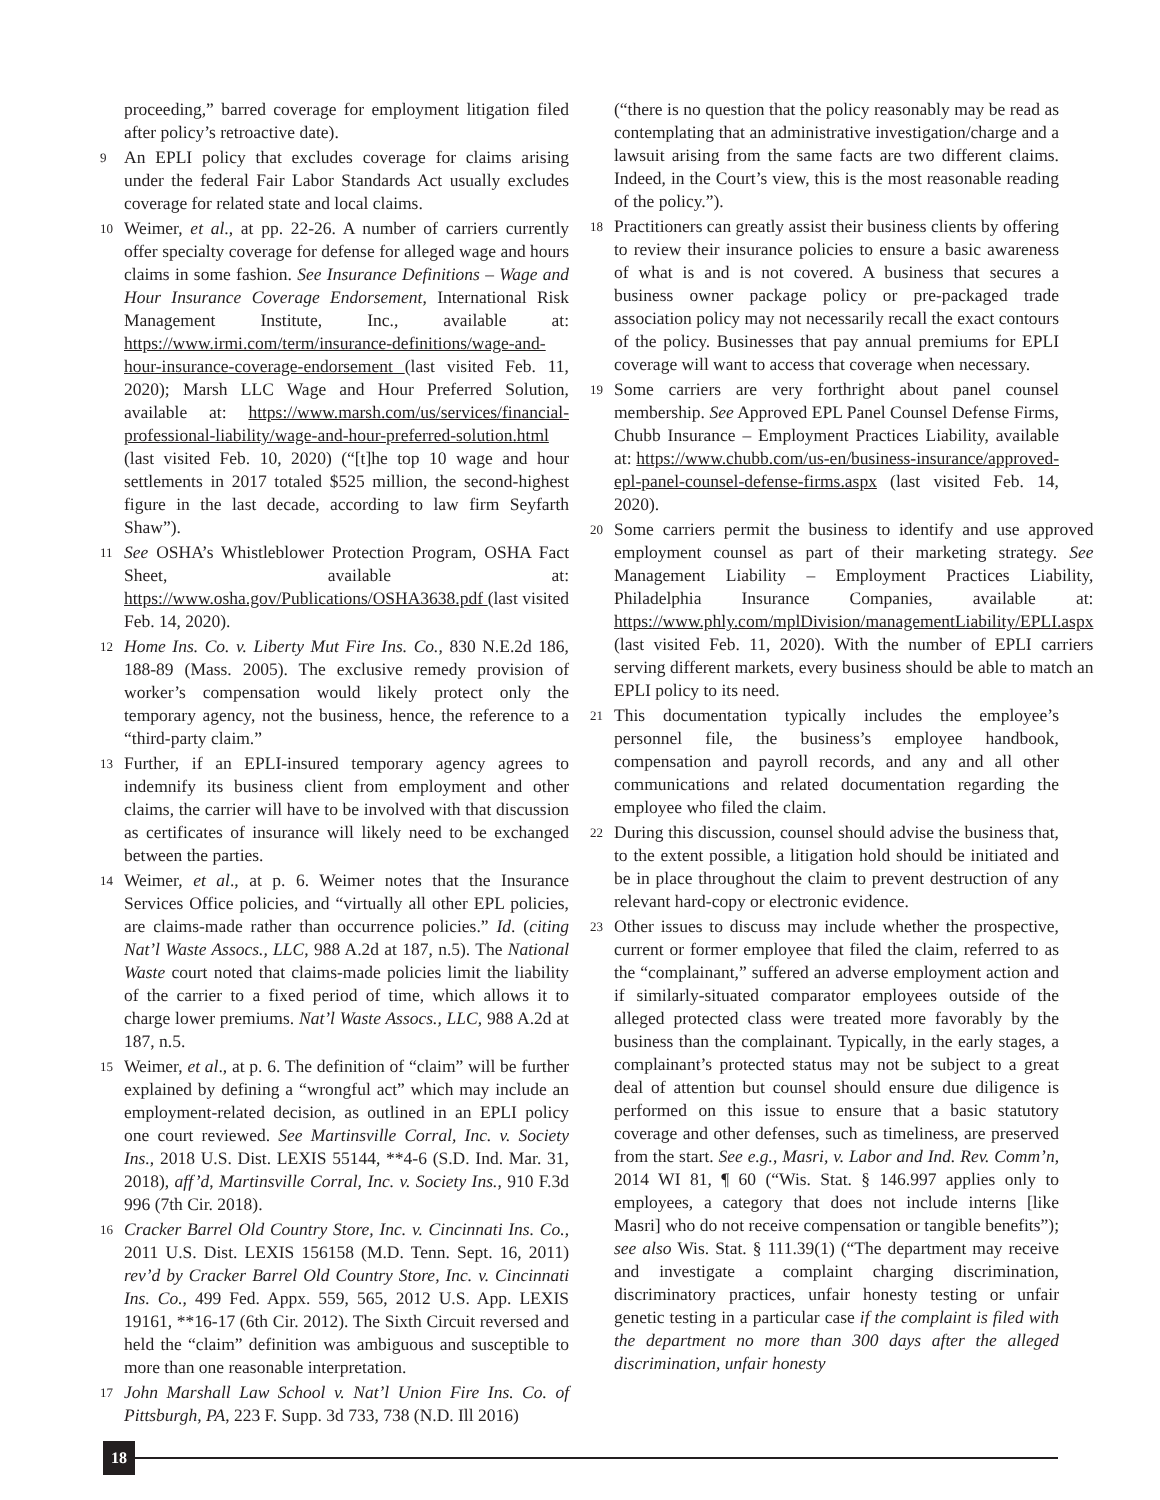proceeding,” barred coverage for employment litigation filed after policy’s retroactive date).
9
An EPLI policy that excludes coverage for claims arising under the federal Fair Labor Standards Act usually excludes coverage for related state and local claims.
10
Weimer, et al., at pp. 22-26. A number of carriers currently offer specialty coverage for defense for alleged wage and hours claims in some fashion. See Insurance Definitions – Wage and Hour Insurance Coverage Endorsement, International Risk Management Institute, Inc., available at: https://www.irmi.com/term/insurance-definitions/wage-and-hour-insurance-coverage-endorsement (last visited Feb. 11, 2020); Marsh LLC Wage and Hour Preferred Solution, available at: https://www.marsh.com/us/services/financial-professional-liability/wage-and-hour-preferred-solution.html (last visited Feb. 10, 2020) (“[t]he top 10 wage and hour settlements in 2017 totaled $525 million, the second-highest figure in the last decade, according to law firm Seyfarth Shaw”).
11
See OSHA’s Whistleblower Protection Program, OSHA Fact Sheet, available at: https://www.osha.gov/Publications/OSHA3638.pdf (last visited Feb. 14, 2020).
12
Home Ins. Co. v. Liberty Mut Fire Ins. Co., 830 N.E.2d 186, 188-89 (Mass. 2005). The exclusive remedy provision of worker’s compensation would likely protect only the temporary agency, not the business, hence, the reference to a “third-party claim.”
13
Further, if an EPLI-insured temporary agency agrees to indemnify its business client from employment and other claims, the carrier will have to be involved with that discussion as certificates of insurance will likely need to be exchanged between the parties.
14
Weimer, et al., at p. 6. Weimer notes that the Insurance Services Office policies, and “virtually all other EPL policies, are claims-made rather than occurrence policies.” Id. (citing Nat’l Waste Assocs., LLC, 988 A.2d at 187, n.5). The National Waste court noted that claims-made policies limit the liability of the carrier to a fixed period of time, which allows it to charge lower premiums. Nat’l Waste Assocs., LLC, 988 A.2d at 187, n.5.
15
Weimer, et al., at p. 6. The definition of “claim” will be further explained by defining a “wrongful act” which may include an employment-related decision, as outlined in an EPLI policy one court reviewed. See Martinsville Corral, Inc. v. Society Ins., 2018 U.S. Dist. LEXIS 55144, **4-6 (S.D. Ind. Mar. 31, 2018), aff’d, Martinsville Corral, Inc. v. Society Ins., 910 F.3d 996 (7th Cir. 2018).
16
Cracker Barrel Old Country Store, Inc. v. Cincinnati Ins. Co., 2011 U.S. Dist. LEXIS 156158 (M.D. Tenn. Sept. 16, 2011) rev’d by Cracker Barrel Old Country Store, Inc. v. Cincinnati Ins. Co., 499 Fed. Appx. 559, 565, 2012 U.S. App. LEXIS 19161, **16-17 (6th Cir. 2012). The Sixth Circuit reversed and held the “claim” definition was ambiguous and susceptible to more than one reasonable interpretation.
17
John Marshall Law School v. Nat’l Union Fire Ins. Co. of Pittsburgh, PA, 223 F. Supp. 3d 733, 738 (N.D. Ill 2016)
(“there is no question that the policy reasonably may be read as contemplating that an administrative investigation/charge and a lawsuit arising from the same facts are two different claims. Indeed, in the Court’s view, this is the most reasonable reading of the policy.”).
18
Practitioners can greatly assist their business clients by offering to review their insurance policies to ensure a basic awareness of what is and is not covered. A business that secures a business owner package policy or pre-packaged trade association policy may not necessarily recall the exact contours of the policy. Businesses that pay annual premiums for EPLI coverage will want to access that coverage when necessary.
19
Some carriers are very forthright about panel counsel membership. See Approved EPL Panel Counsel Defense Firms, Chubb Insurance – Employment Practices Liability, available at: https://www.chubb.com/us-en/business-insurance/approved-epl-panel-counsel-defense-firms.aspx (last visited Feb. 14, 2020).
20
Some carriers permit the business to identify and use approved employment counsel as part of their marketing strategy. See Management Liability – Employment Practices Liability, Philadelphia Insurance Companies, available at: https://www.phly.com/mplDivision/managementLiability/EPLI.aspx (last visited Feb. 11, 2020). With the number of EPLI carriers serving different markets, every business should be able to match an EPLI policy to its need.
21
This documentation typically includes the employee’s personnel file, the business’s employee handbook, compensation and payroll records, and any and all other communications and related documentation regarding the employee who filed the claim.
22
During this discussion, counsel should advise the business that, to the extent possible, a litigation hold should be initiated and be in place throughout the claim to prevent destruction of any relevant hard-copy or electronic evidence.
23
Other issues to discuss may include whether the prospective, current or former employee that filed the claim, referred to as the “complainant,” suffered an adverse employment action and if similarly-situated comparator employees outside of the alleged protected class were treated more favorably by the business than the complainant. Typically, in the early stages, a complainant’s protected status may not be subject to a great deal of attention but counsel should ensure due diligence is performed on this issue to ensure that a basic statutory coverage and other defenses, such as timeliness, are preserved from the start. See e.g., Masri, v. Labor and Ind. Rev. Comm’n, 2014 WI 81, ¶ 60 (“Wis. Stat. § 146.997 applies only to employees, a category that does not include interns [like Masri] who do not receive compensation or tangible benefits”); see also Wis. Stat. § 111.39(1) (“The department may receive and investigate a complaint charging discrimination, discriminatory practices, unfair honesty testing or unfair genetic testing in a particular case if the complaint is filed with the department no more than 300 days after the alleged discrimination, unfair honesty
18